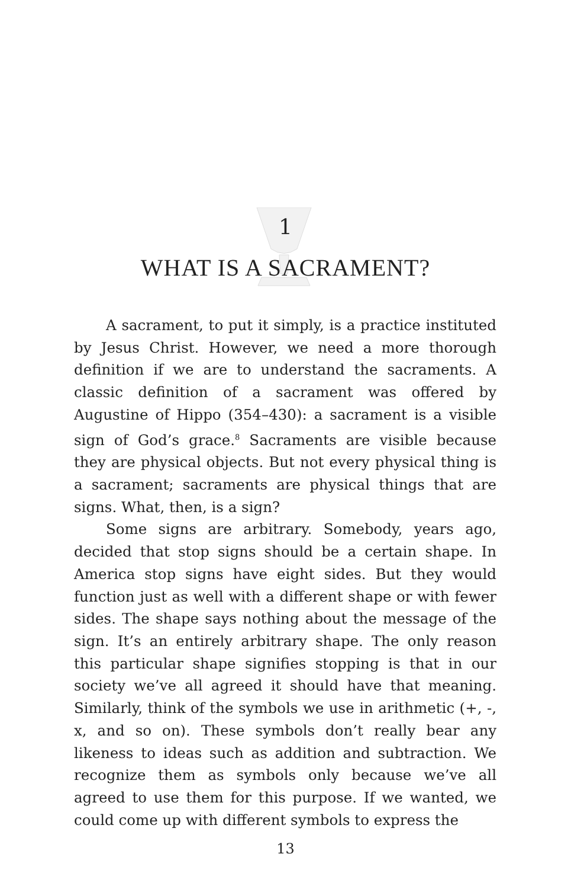1
WHAT IS A SACRAMENT?
A sacrament, to put it simply, is a practice instituted by Jesus Christ. However, we need a more thorough definition if we are to understand the sacraments. A classic definition of a sacrament was offered by Augustine of Hippo (354–430): a sacrament is a visible sign of God’s grace.<sup>8</sup> Sacraments are visible because they are physical objects. But not every physical thing is a sacrament; sacraments are physical things that are signs. What, then, is a sign?
Some signs are arbitrary. Somebody, years ago, decided that stop signs should be a certain shape. In America stop signs have eight sides. But they would function just as well with a different shape or with fewer sides. The shape says nothing about the message of the sign. It’s an entirely arbitrary shape. The only reason this particular shape signifies stopping is that in our society we’ve all agreed it should have that meaning. Similarly, think of the symbols we use in arithmetic (+, -, x, and so on). These symbols don’t really bear any likeness to ideas such as addition and subtraction. We recognize them as symbols only because we’ve all agreed to use them for this purpose. If we wanted, we could come up with different symbols to express the
13